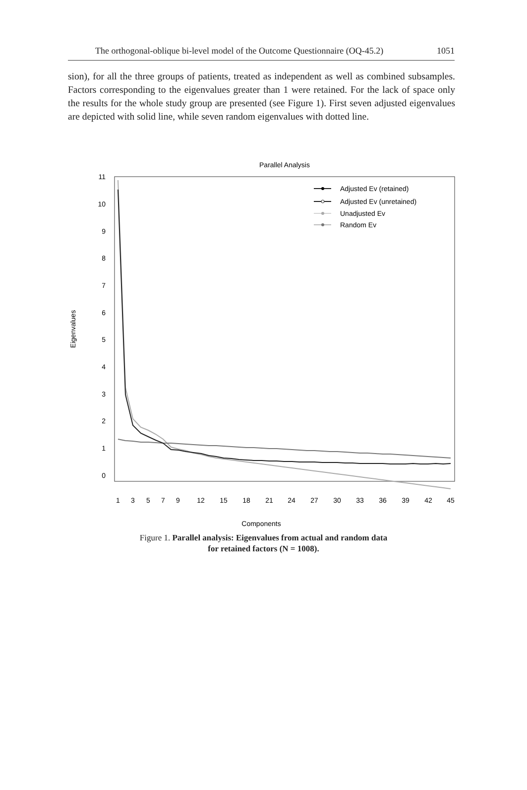The orthogonal-oblique bi-level model of the Outcome Questionnaire (OQ-45.2) 1051
sion), for all the three groups of patients, treated as independent as well as combined subsamples. Factors corresponding to the eigenvalues greater than 1 were retained. For the lack of space only the results for the whole study group are presented (see Figure 1). First seven adjusted eigenvalues are depicted with solid line, while seven random eigenvalues with dotted line.
Parallel Analysis
11
10
9
8
7
6
5
4
3
2
1
0
Eigenvalues
1
3
5
7
9
12
15
18
21
24
27
30
33
36
39
42
45
Components
Adjusted Ev (retained)
Adjusted Ev (unretained)
Unadjusted Ev
Random Ev
Figure 1. Parallel analysis: Eigenvalues from actual and random data
for retained factors (N = 1008).